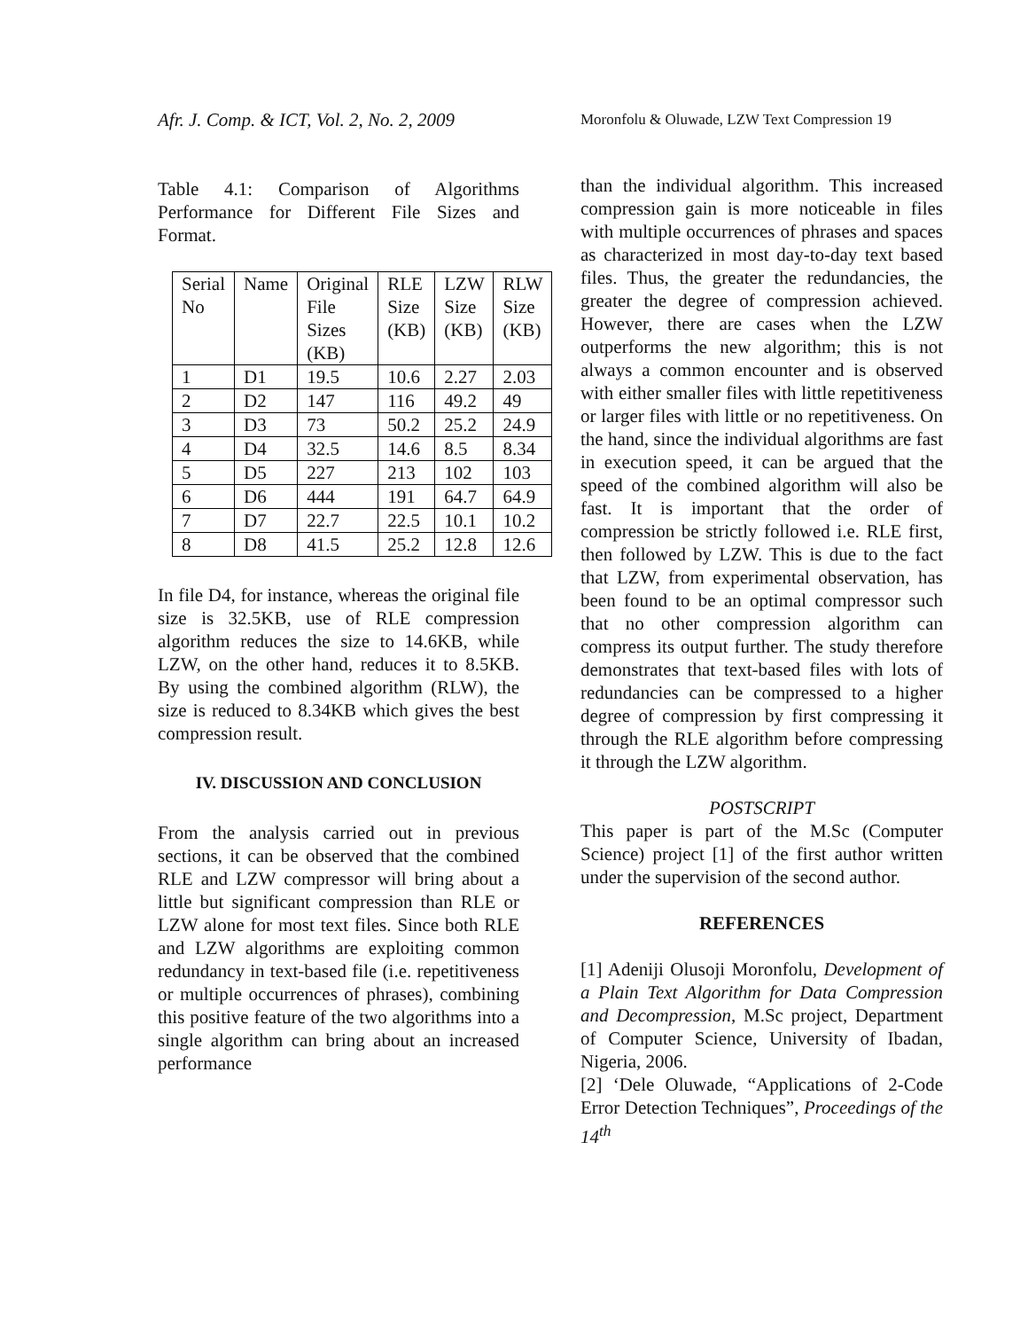Afr. J. Comp. & ICT, Vol. 2, No. 2, 2009
Moronfolu & Oluwade, LZW Text Compression 19
Table 4.1: Comparison of Algorithms Performance for Different File Sizes and Format.
| Serial No | Name | Original File Sizes (KB) | RLE Size (KB) | LZW Size (KB) | RLW Size (KB) |
| 1 | D1 | 19.5 | 10.6 | 2.27 | 2.03 |
| 2 | D2 | 147 | 116 | 49.2 | 49 |
| 3 | D3 | 73 | 50.2 | 25.2 | 24.9 |
| 4 | D4 | 32.5 | 14.6 | 8.5 | 8.34 |
| 5 | D5 | 227 | 213 | 102 | 103 |
| 6 | D6 | 444 | 191 | 64.7 | 64.9 |
| 7 | D7 | 22.7 | 22.5 | 10.1 | 10.2 |
| 8 | D8 | 41.5 | 25.2 | 12.8 | 12.6 |
In file D4, for instance, whereas the original file size is 32.5KB, use of RLE compression algorithm reduces the size to 14.6KB, while LZW, on the other hand, reduces it to 8.5KB. By using the combined algorithm (RLW), the size is reduced to 8.34KB which gives the best compression result.
IV. DISCUSSION AND CONCLUSION
From the analysis carried out in previous sections, it can be observed that the combined RLE and LZW compressor will bring about a little but significant compression than RLE or LZW alone for most text files. Since both RLE and LZW algorithms are exploiting common redundancy in text-based file (i.e. repetitiveness or multiple occurrences of phrases), combining this positive feature of the two algorithms into a single algorithm can bring about an increased performance
than the individual algorithm. This increased compression gain is more noticeable in files with multiple occurrences of phrases and spaces as characterized in most day-to-day text based files. Thus, the greater the redundancies, the greater the degree of compression achieved. However, there are cases when the LZW outperforms the new algorithm; this is not always a common encounter and is observed with either smaller files with little repetitiveness or larger files with little or no repetitiveness. On the hand, since the individual algorithms are fast in execution speed, it can be argued that the speed of the combined algorithm will also be fast. It is important that the order of compression be strictly followed i.e. RLE first, then followed by LZW. This is due to the fact that LZW, from experimental observation, has been found to be an optimal compressor such that no other compression algorithm can compress its output further. The study therefore demonstrates that text-based files with lots of redundancies can be compressed to a higher degree of compression by first compressing it through the RLE algorithm before compressing it through the LZW algorithm.
POSTSCRIPT
This paper is part of the M.Sc (Computer Science) project [1] of the first author written under the supervision of the second author.
REFERENCES
[1] Adeniji Olusoji Moronfolu, Development of a Plain Text Algorithm for Data Compression and Decompression, M.Sc project, Department of Computer Science, University of Ibadan, Nigeria, 2006.
[2] ‘Dele Oluwade, “Applications of 2-Code Error Detection Techniques”, Proceedings of the 14<sup>th</sup>